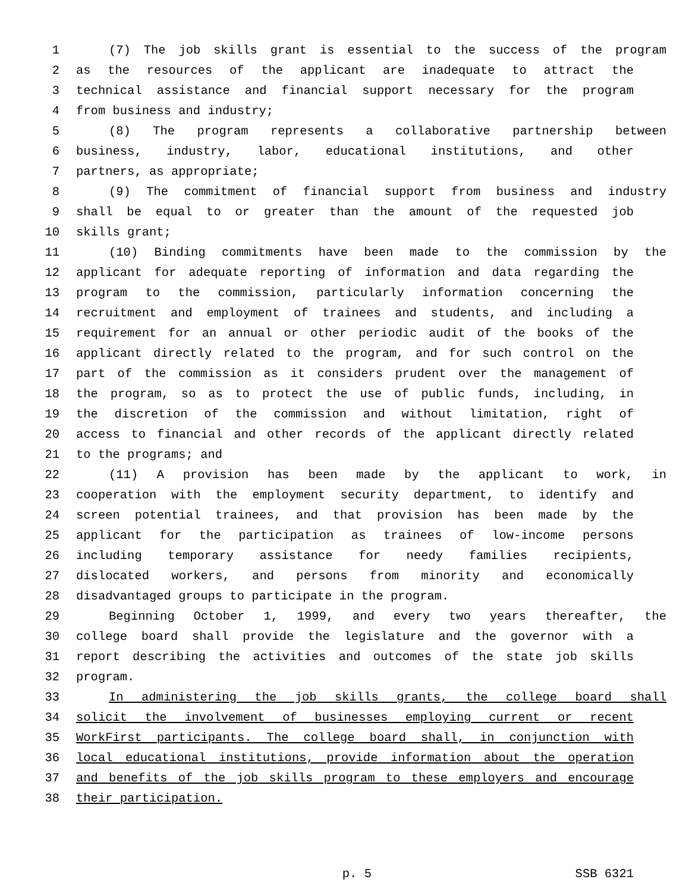1 (7) The job skills grant is essential to the success of the program
2 as the resources of the applicant are inadequate to attract the
3 technical assistance and financial support necessary for the program
4 from business and industry;
5 (8) The program represents a collaborative partnership between
6 business, industry, labor, educational institutions, and other
7 partners, as appropriate;
8 (9) The commitment of financial support from business and industry
9 shall be equal to or greater than the amount of the requested job
10 skills grant;
11 (10) Binding commitments have been made to the commission by the
12 applicant for adequate reporting of information and data regarding the
13 program to the commission, particularly information concerning the
14 recruitment and employment of trainees and students, and including a
15 requirement for an annual or other periodic audit of the books of the
16 applicant directly related to the program, and for such control on the
17 part of the commission as it considers prudent over the management of
18 the program, so as to protect the use of public funds, including, in
19 the discretion of the commission and without limitation, right of
20 access to financial and other records of the applicant directly related
21 to the programs; and
22 (11) A provision has been made by the applicant to work, in
23 cooperation with the employment security department, to identify and
24 screen potential trainees, and that provision has been made by the
25 applicant for the participation as trainees of low-income persons
26 including temporary assistance for needy families recipients,
27 dislocated workers, and persons from minority and economically
28 disadvantaged groups to participate in the program.
29 Beginning October 1, 1999, and every two years thereafter, the
30 college board shall provide the legislature and the governor with a
31 report describing the activities and outcomes of the state job skills
32 program.
33 In administering the job skills grants, the college board shall
34 solicit the involvement of businesses employing current or recent
35 WorkFirst participants. The college board shall, in conjunction with
36 local educational institutions, provide information about the operation
37 and benefits of the job skills program to these employers and encourage
38 their participation.
p. 5 SSB 6321